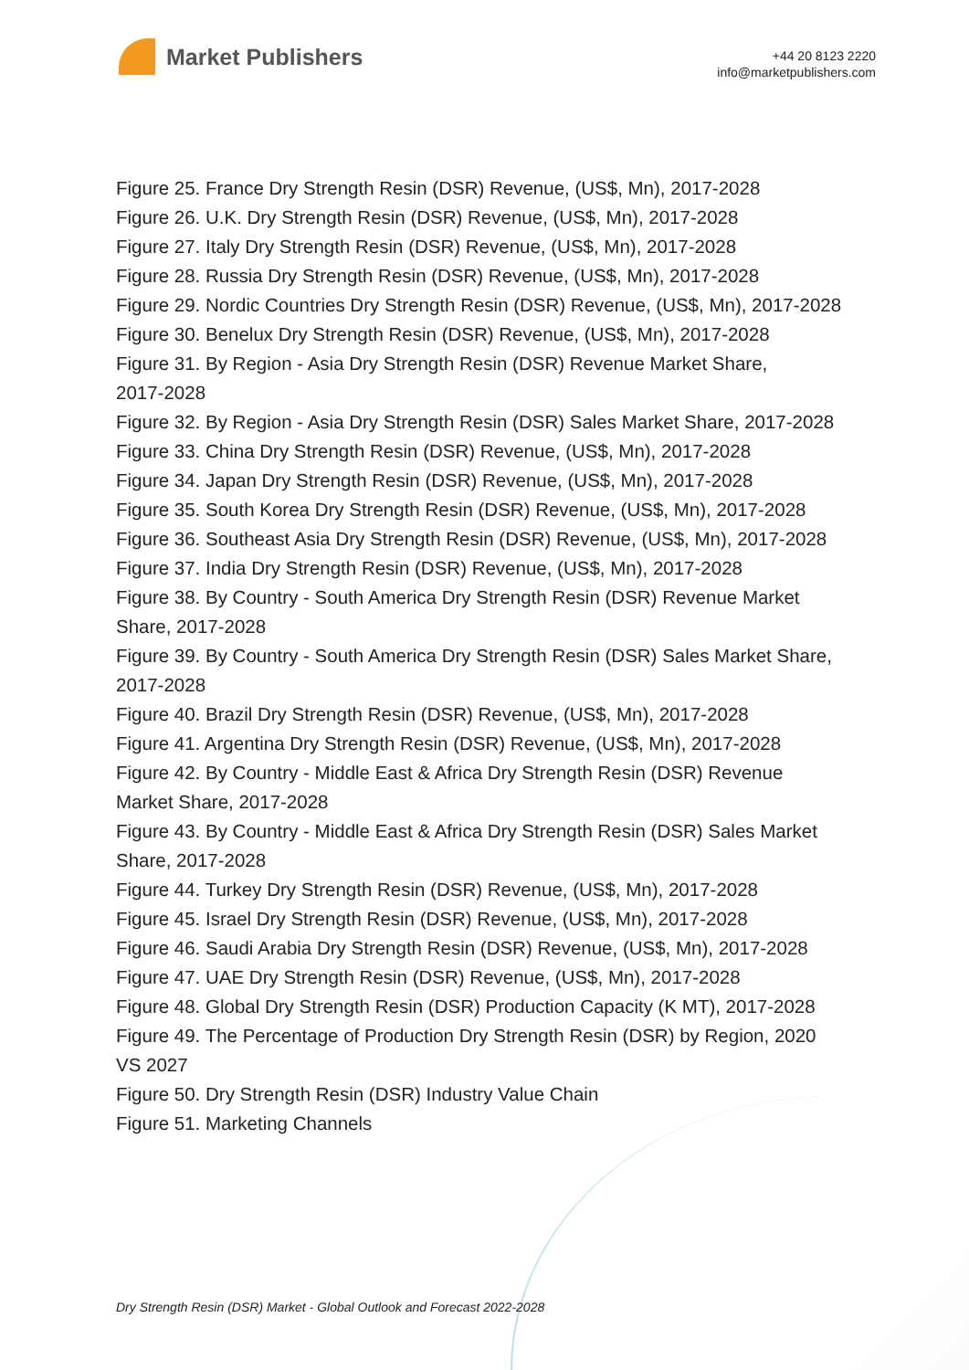Market Publishers
+44 20 8123 2220
info@marketpublishers.com
Figure 25. France Dry Strength Resin (DSR) Revenue, (US$, Mn), 2017-2028
Figure 26. U.K. Dry Strength Resin (DSR) Revenue, (US$, Mn), 2017-2028
Figure 27. Italy Dry Strength Resin (DSR) Revenue, (US$, Mn), 2017-2028
Figure 28. Russia Dry Strength Resin (DSR) Revenue, (US$, Mn), 2017-2028
Figure 29. Nordic Countries Dry Strength Resin (DSR) Revenue, (US$, Mn), 2017-2028
Figure 30. Benelux Dry Strength Resin (DSR) Revenue, (US$, Mn), 2017-2028
Figure 31. By Region - Asia Dry Strength Resin (DSR) Revenue Market Share,
2017-2028
Figure 32. By Region - Asia Dry Strength Resin (DSR) Sales Market Share, 2017-2028
Figure 33. China Dry Strength Resin (DSR) Revenue, (US$, Mn), 2017-2028
Figure 34. Japan Dry Strength Resin (DSR) Revenue, (US$, Mn), 2017-2028
Figure 35. South Korea Dry Strength Resin (DSR) Revenue, (US$, Mn), 2017-2028
Figure 36. Southeast Asia Dry Strength Resin (DSR) Revenue, (US$, Mn), 2017-2028
Figure 37. India Dry Strength Resin (DSR) Revenue, (US$, Mn), 2017-2028
Figure 38. By Country - South America Dry Strength Resin (DSR) Revenue Market
Share, 2017-2028
Figure 39. By Country - South America Dry Strength Resin (DSR) Sales Market Share,
2017-2028
Figure 40. Brazil Dry Strength Resin (DSR) Revenue, (US$, Mn), 2017-2028
Figure 41. Argentina Dry Strength Resin (DSR) Revenue, (US$, Mn), 2017-2028
Figure 42. By Country - Middle East & Africa Dry Strength Resin (DSR) Revenue
Market Share, 2017-2028
Figure 43. By Country - Middle East & Africa Dry Strength Resin (DSR) Sales Market
Share, 2017-2028
Figure 44. Turkey Dry Strength Resin (DSR) Revenue, (US$, Mn), 2017-2028
Figure 45. Israel Dry Strength Resin (DSR) Revenue, (US$, Mn), 2017-2028
Figure 46. Saudi Arabia Dry Strength Resin (DSR) Revenue, (US$, Mn), 2017-2028
Figure 47. UAE Dry Strength Resin (DSR) Revenue, (US$, Mn), 2017-2028
Figure 48. Global Dry Strength Resin (DSR) Production Capacity (K MT), 2017-2028
Figure 49. The Percentage of Production Dry Strength Resin (DSR) by Region, 2020
VS 2027
Figure 50. Dry Strength Resin (DSR) Industry Value Chain
Figure 51. Marketing Channels
Dry Strength Resin (DSR) Market - Global Outlook and Forecast 2022-2028